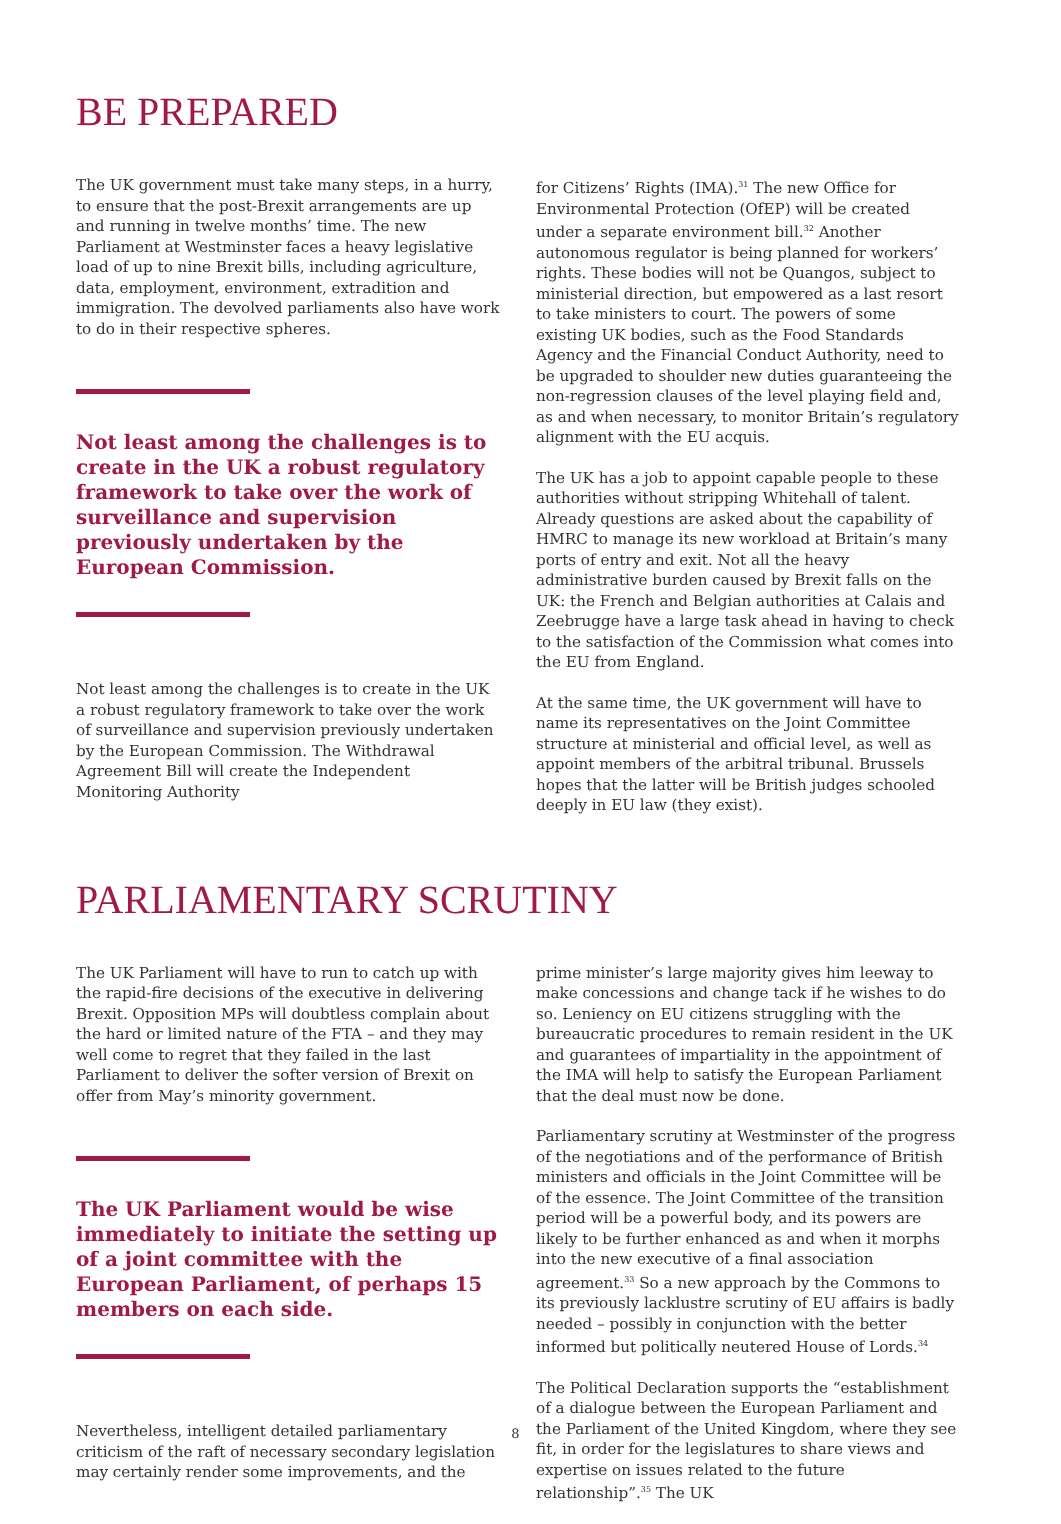BE PREPARED
The UK government must take many steps, in a hurry, to ensure that the post-Brexit arrangements are up and running in twelve months’ time. The new Parliament at Westminster faces a heavy legislative load of up to nine Brexit bills, including agriculture, data, employment, environment, extradition and immigration. The devolved parliaments also have work to do in their respective spheres.
Not least among the challenges is to create in the UK a robust regulatory framework to take over the work of surveillance and supervision previously undertaken by the European Commission.
Not least among the challenges is to create in the UK a robust regulatory framework to take over the work of surveillance and supervision previously undertaken by the European Commission. The Withdrawal Agreement Bill will create the Independent Monitoring Authority
for Citizens’ Rights (IMA).<sup>31</sup> The new Office for Environmental Protection (OfEP) will be created under a separate environment bill.<sup>32</sup> Another autonomous regulator is being planned for workers’ rights. These bodies will not be Quangos, subject to ministerial direction, but empowered as a last resort to take ministers to court. The powers of some existing UK bodies, such as the Food Standards Agency and the Financial Conduct Authority, need to be upgraded to shoulder new duties guaranteeing the non-regression clauses of the level playing field and, as and when necessary, to monitor Britain’s regulatory alignment with the EU acquis.
The UK has a job to appoint capable people to these authorities without stripping Whitehall of talent. Already questions are asked about the capability of HMRC to manage its new workload at Britain’s many ports of entry and exit. Not all the heavy administrative burden caused by Brexit falls on the UK: the French and Belgian authorities at Calais and Zeebrugge have a large task ahead in having to check to the satisfaction of the Commission what comes into the EU from England.
At the same time, the UK government will have to name its representatives on the Joint Committee structure at ministerial and official level, as well as appoint members of the arbitral tribunal. Brussels hopes that the latter will be British judges schooled deeply in EU law (they exist).
PARLIAMENTARY SCRUTINY
The UK Parliament will have to run to catch up with the rapid-fire decisions of the executive in delivering Brexit. Opposition MPs will doubtless complain about the hard or limited nature of the FTA – and they may well come to regret that they failed in the last Parliament to deliver the softer version of Brexit on offer from May’s minority government.
The UK Parliament would be wise immediately to initiate the setting up of a joint committee with the European Parliament, of perhaps 15 members on each side.
Nevertheless, intelligent detailed parliamentary criticism of the raft of necessary secondary legislation may certainly render some improvements, and the
prime minister’s large majority gives him leeway to make concessions and change tack if he wishes to do so. Leniency on EU citizens struggling with the bureaucratic procedures to remain resident in the UK and guarantees of impartiality in the appointment of the IMA will help to satisfy the European Parliament that the deal must now be done.
Parliamentary scrutiny at Westminster of the progress of the negotiations and of the performance of British ministers and officials in the Joint Committee will be of the essence. The Joint Committee of the transition period will be a powerful body, and its powers are likely to be further enhanced as and when it morphs into the new executive of a final association agreement.<sup>33</sup> So a new approach by the Commons to its previously lacklustre scrutiny of EU affairs is badly needed – possibly in conjunction with the better informed but politically neutered House of Lords.<sup>34</sup>
The Political Declaration supports the “establishment of a dialogue between the European Parliament and the Parliament of the United Kingdom, where they see fit, in order for the legislatures to share views and expertise on issues related to the future relationship”.<sup>35</sup> The UK
8